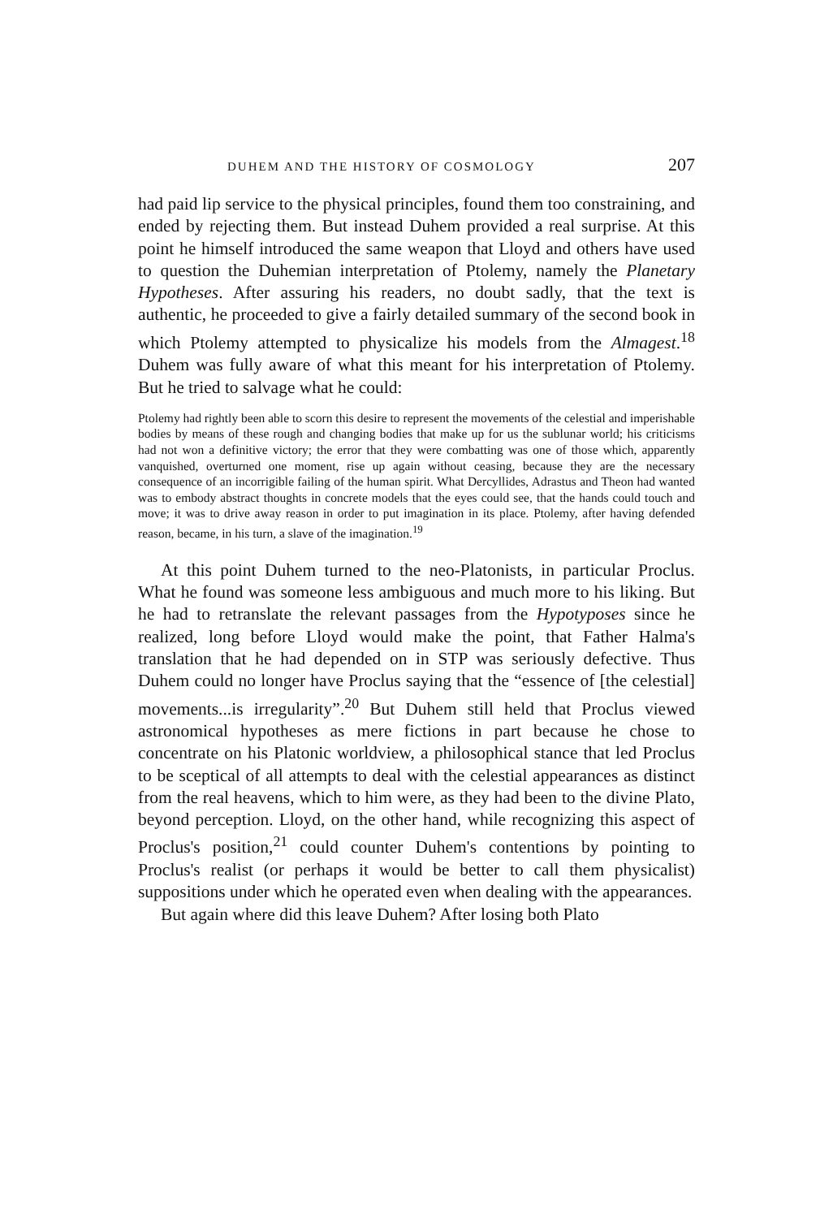DUHEM AND THE HISTORY OF COSMOLOGY 207
had paid lip service to the physical principles, found them too constraining, and ended by rejecting them. But instead Duhem provided a real surprise. At this point he himself introduced the same weapon that Lloyd and others have used to question the Duhemian interpretation of Ptolemy, namely the Planetary Hypotheses. After assuring his readers, no doubt sadly, that the text is authentic, he proceeded to give a fairly detailed summary of the second book in which Ptolemy attempted to physicalize his models from the Almagest.<sup>18</sup> Duhem was fully aware of what this meant for his interpretation of Ptolemy. But he tried to salvage what he could:
Ptolemy had rightly been able to scorn this desire to represent the movements of the celestial and imperishable bodies by means of these rough and changing bodies that make up for us the sublunar world; his criticisms had not won a definitive victory; the error that they were combatting was one of those which, apparently vanquished, overturned one moment, rise up again without ceasing, because they are the necessary consequence of an incorrigible failing of the human spirit. What Dercyllides, Adrastus and Theon had wanted was to embody abstract thoughts in concrete models that the eyes could see, that the hands could touch and move; it was to drive away reason in order to put imagination in its place. Ptolemy, after having defended reason, became, in his turn, a slave of the imagination.<sup>19</sup>
At this point Duhem turned to the neo-Platonists, in particular Proclus. What he found was someone less ambiguous and much more to his liking. But he had to retranslate the relevant passages from the Hypotyposes since he realized, long before Lloyd would make the point, that Father Halma's translation that he had depended on in STP was seriously defective. Thus Duhem could no longer have Proclus saying that the “essence of [the celestial] movements...is irregularity”.<sup>20</sup> But Duhem still held that Proclus viewed astronomical hypotheses as mere fictions in part because he chose to concentrate on his Platonic worldview, a philosophical stance that led Proclus to be sceptical of all attempts to deal with the celestial appearances as distinct from the real heavens, which to him were, as they had been to the divine Plato, beyond perception. Lloyd, on the other hand, while recognizing this aspect of Proclus's position,<sup>21</sup> could counter Duhem's contentions by pointing to Proclus's realist (or perhaps it would be better to call them physicalist) suppositions under which he operated even when dealing with the appearances.
But again where did this leave Duhem? After losing both Plato